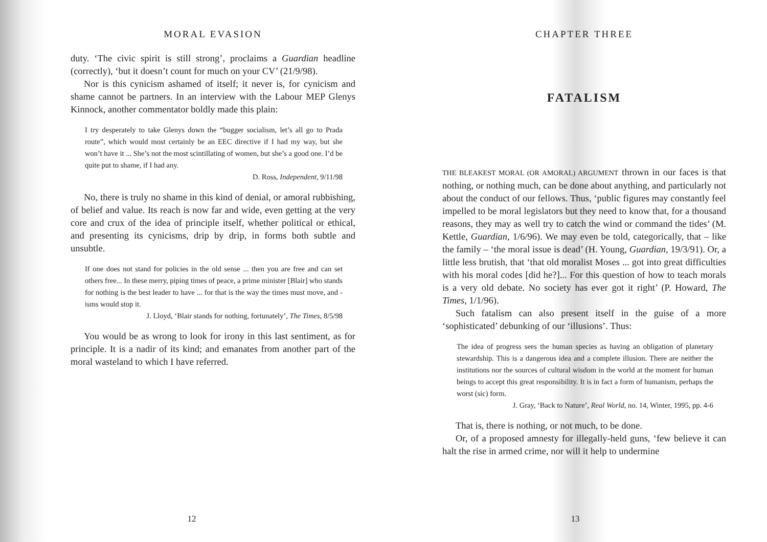MORAL EVASION
duty. ‘The civic spirit is still strong’, proclaims a Guardian headline (correctly), ‘but it doesn’t count for much on your CV’ (21/9/98).
Nor is this cynicism ashamed of itself; it never is, for cynicism and shame cannot be partners. In an interview with the Labour MEP Glenys Kinnock, another commentator boldly made this plain:
I try desperately to take Glenys down the “bugger socialism, let’s all go to Prada route”, which would most certainly be an EEC directive if I had my way, but she won’t have it ... She’s not the most scintillating of women, but she’s a good one. I’d be quite put to shame, if I had any.
D. Ross, Independent, 9/11/98
No, there is truly no shame in this kind of denial, or amoral rubbishing, of belief and value. Its reach is now far and wide, even getting at the very core and crux of the idea of principle itself, whether political or ethical, and presenting its cynicisms, drip by drip, in forms both subtle and unsubtle.
If one does not stand for policies in the old sense ... then you are free and can set others free... In these merry, piping times of peace, a prime minister [Blair] who stands for nothing is the best leader to have ... for that is the way the times must move, and -isms would stop it.
J. Lloyd, ‘Blair stands for nothing, fortunately’, The Times, 8/5/98
You would be as wrong to look for irony in this last sentiment, as for principle. It is a nadir of its kind; and emanates from another part of the moral wasteland to which I have referred.
12
CHAPTER THREE
FATALISM
THE BLEAKEST MORAL (OR AMORAL) ARGUMENT thrown in our faces is that nothing, or nothing much, can be done about anything, and particularly not about the conduct of our fellows. Thus, ‘public figures may constantly feel impelled to be moral legislators but they need to know that, for a thousand reasons, they may as well try to catch the wind or command the tides’ (M. Kettle, Guardian, 1/6/96). We may even be told, categorically, that – like the family – ‘the moral issue is dead’ (H. Young, Guardian, 19/3/91). Or, a little less brutish, that ‘that old moralist Moses ... got into great difficulties with his moral codes [did he?]... For this question of how to teach morals is a very old debate. No society has ever got it right’ (P. Howard, The Times, 1/1/96).
Such fatalism can also present itself in the guise of a more ‘sophisticated’ debunking of our ‘illusions’. Thus:
The idea of progress sees the human species as having an obligation of planetary stewardship. This is a dangerous idea and a complete illusion. There are neither the institutions nor the sources of cultural wisdom in the world at the moment for human beings to accept this great responsibility. It is in fact a form of humanism, perhaps the worst (sic) form.
J. Gray, ‘Back to Nature’, Real World, no. 14, Winter, 1995, pp. 4-6
That is, there is nothing, or not much, to be done.
Or, of a proposed amnesty for illegally-held guns, ‘few believe it can halt the rise in armed crime, nor will it help to undermine
13